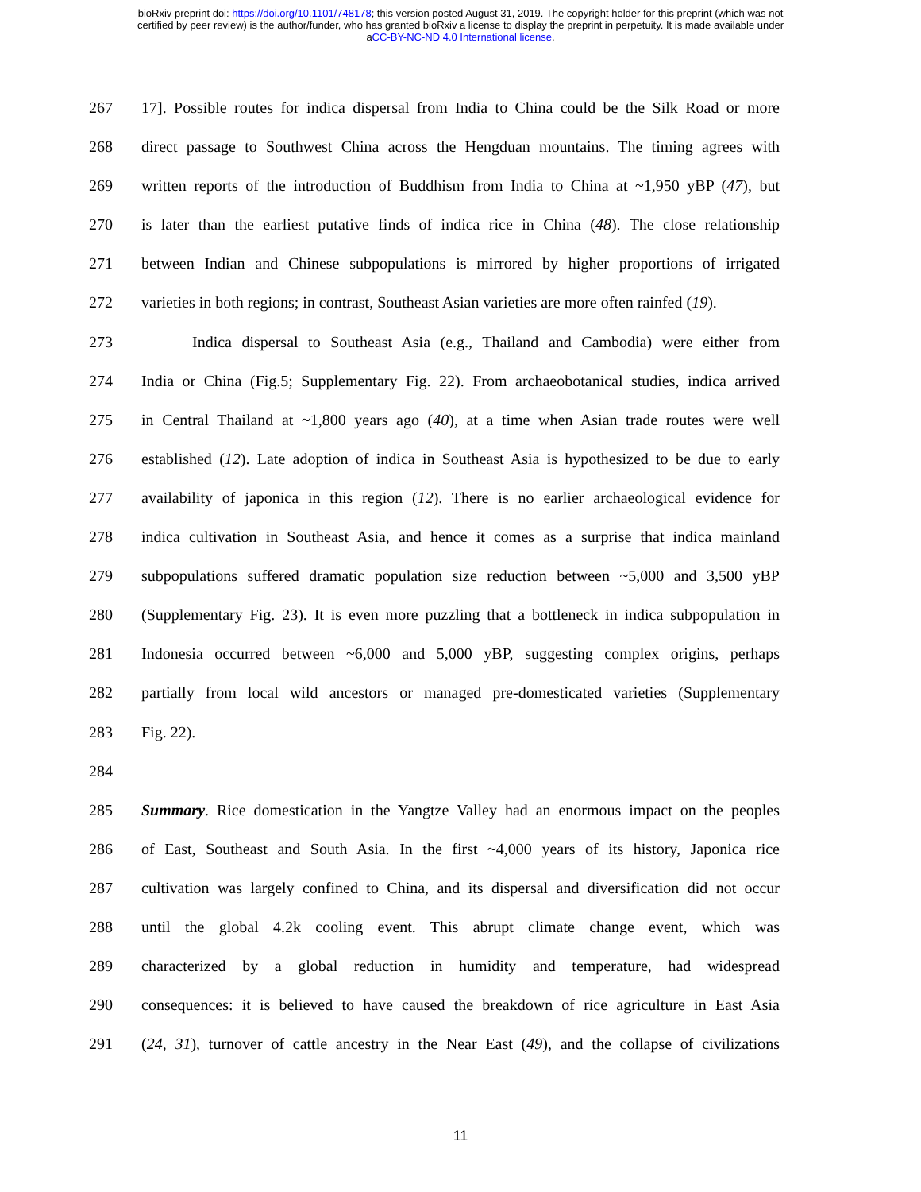bioRxiv preprint doi: https://doi.org/10.1101/748178; this version posted August 31, 2019. The copyright holder for this preprint (which was not
certified by peer review) is the author/funder, who has granted bioRxiv a license to display the preprint in perpetuity. It is made available under
aCC-BY-NC-ND 4.0 International license.
267 17]. Possible routes for indica dispersal from India to China could be the Silk Road or more
268 direct passage to Southwest China across the Hengduan mountains. The timing agrees with
269 written reports of the introduction of Buddhism from India to China at ~1,950 yBP (47), but
270 is later than the earliest putative finds of indica rice in China (48). The close relationship
271 between Indian and Chinese subpopulations is mirrored by higher proportions of irrigated
272 varieties in both regions; in contrast, Southeast Asian varieties are more often rainfed (19).
273 Indica dispersal to Southeast Asia (e.g., Thailand and Cambodia) were either from
274 India or China (Fig.5; Supplementary Fig. 22). From archaeobotanical studies, indica arrived
275 in Central Thailand at ~1,800 years ago (40), at a time when Asian trade routes were well
276 established (12). Late adoption of indica in Southeast Asia is hypothesized to be due to early
277 availability of japonica in this region (12). There is no earlier archaeological evidence for
278 indica cultivation in Southeast Asia, and hence it comes as a surprise that indica mainland
279 subpopulations suffered dramatic population size reduction between ~5,000 and 3,500 yBP
280 (Supplementary Fig. 23). It is even more puzzling that a bottleneck in indica subpopulation in
281 Indonesia occurred between ~6,000 and 5,000 yBP, suggesting complex origins, perhaps
282 partially from local wild ancestors or managed pre-domesticated varieties (Supplementary
283 Fig. 22).
284
285 Summary. Rice domestication in the Yangtze Valley had an enormous impact on the peoples
286 of East, Southeast and South Asia. In the first ~4,000 years of its history, Japonica rice
287 cultivation was largely confined to China, and its dispersal and diversification did not occur
288 until the global 4.2k cooling event. This abrupt climate change event, which was
289 characterized by a global reduction in humidity and temperature, had widespread
290 consequences: it is believed to have caused the breakdown of rice agriculture in East Asia
291 (24, 31), turnover of cattle ancestry in the Near East (49), and the collapse of civilizations
11